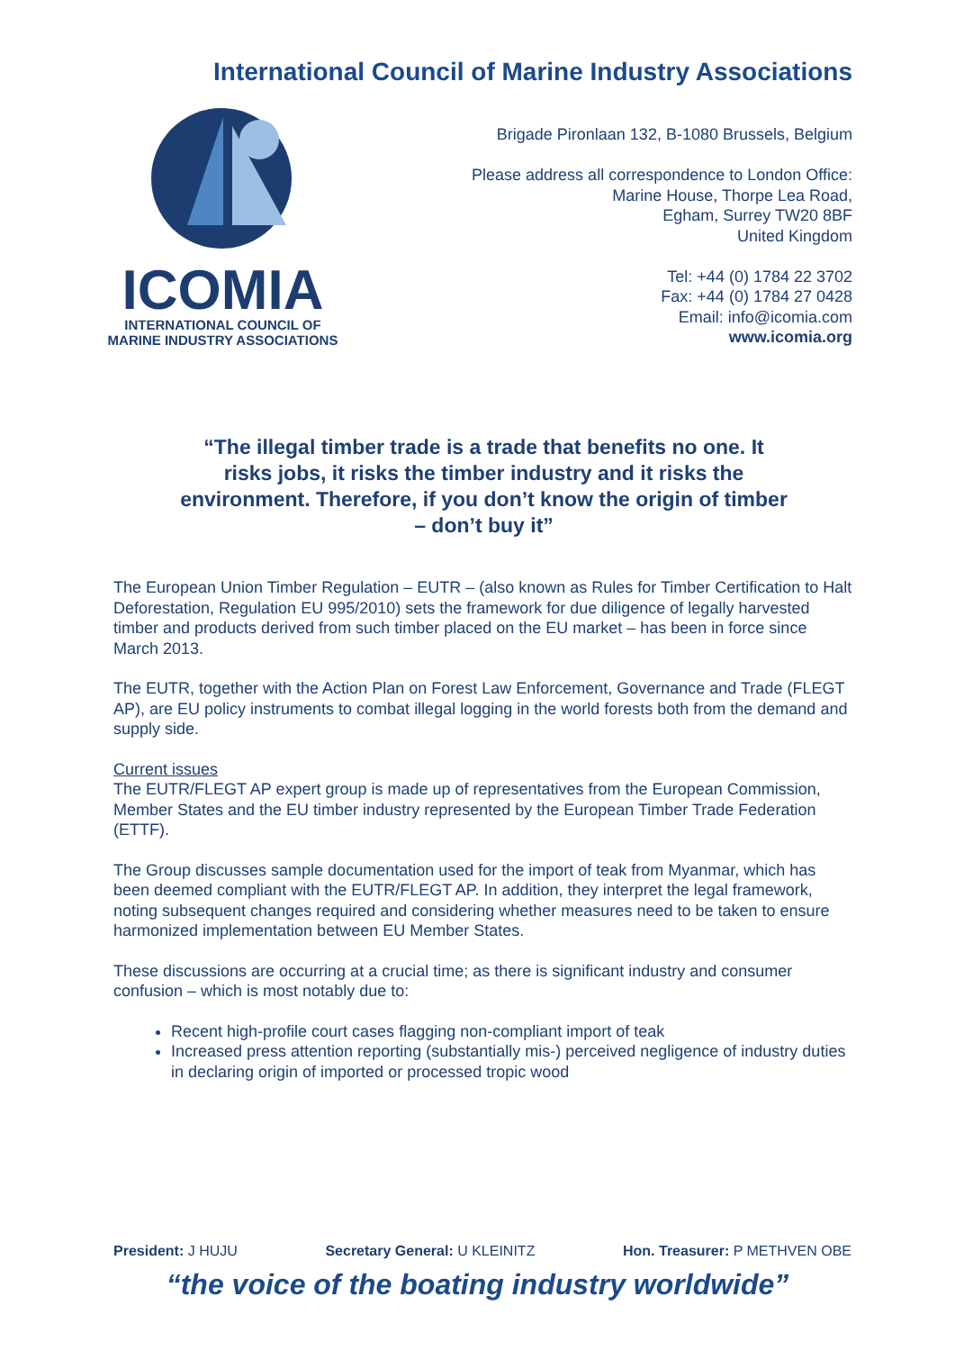International Council of Marine Industry Associations
ICOMIA
INTERNATIONAL COUNCIL OF
MARINE INDUSTRY ASSOCIATIONS
Brigade Pironlaan 132, B-1080 Brussels, Belgium
Please address all correspondence to London Office:
Marine House, Thorpe Lea Road,
Egham, Surrey TW20 8BF
United Kingdom
Tel: +44 (0) 1784 22 3702
Fax: +44 (0) 1784 27 0428
Email: info@icomia.com
www.icomia.org
“The illegal timber trade is a trade that benefits no one. It risks jobs, it risks the timber industry and it risks the environment. Therefore, if you don’t know the origin of timber – don’t buy it”
The European Union Timber Regulation – EUTR – (also known as Rules for Timber Certification to Halt Deforestation, Regulation EU 995/2010) sets the framework for due diligence of legally harvested timber and products derived from such timber placed on the EU market – has been in force since March 2013.
The EUTR, together with the Action Plan on Forest Law Enforcement, Governance and Trade (FLEGT AP), are EU policy instruments to combat illegal logging in the world forests both from the demand and supply side.
Current issues
The EUTR/FLEGT AP expert group is made up of representatives from the European Commission, Member States and the EU timber industry represented by the European Timber Trade Federation (ETTF).
The Group discusses sample documentation used for the import of teak from Myanmar, which has been deemed compliant with the EUTR/FLEGT AP. In addition, they interpret the legal framework, noting subsequent changes required and considering whether measures need to be taken to ensure harmonized implementation between EU Member States.
These discussions are occurring at a crucial time; as there is significant industry and consumer confusion – which is most notably due to:
Recent high-profile court cases flagging non-compliant import of teak
Increased press attention reporting (substantially mis-) perceived negligence of industry duties in declaring origin of imported or processed tropic wood
President: J HUJU Secretary General: U KLEINITZ Hon. Treasurer: P METHVEN OBE
“the voice of the boating industry worldwide”